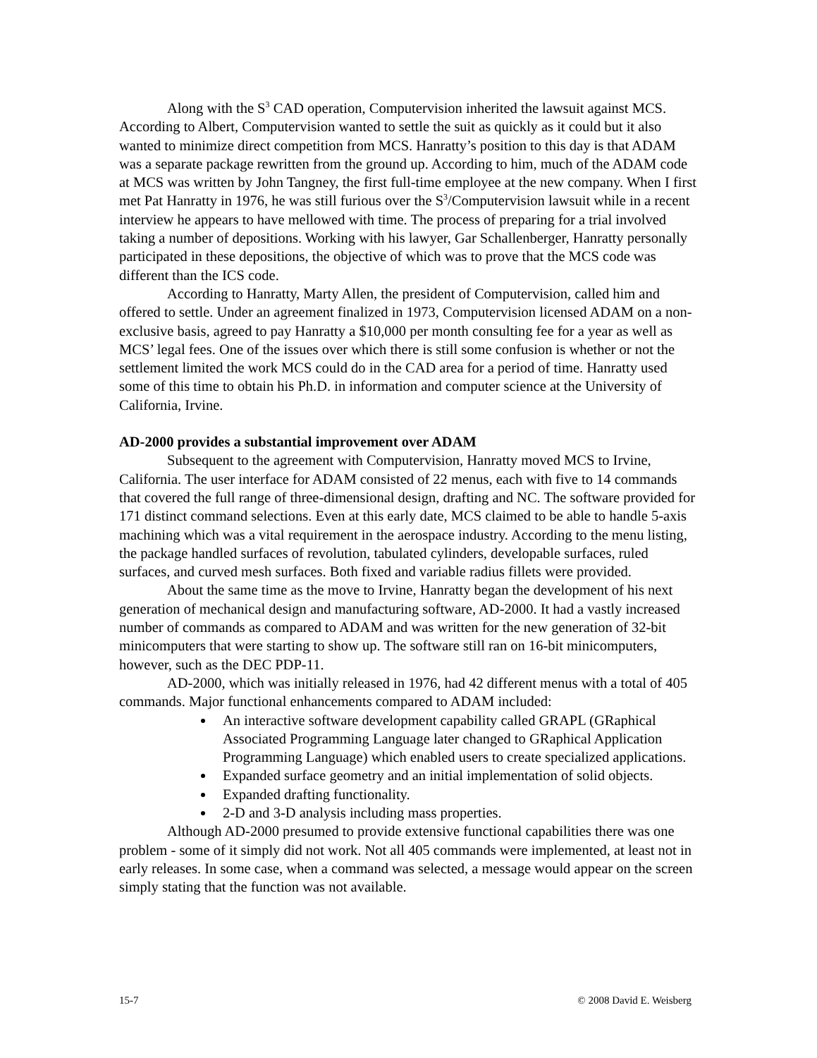Along with the S<sup>3</sup> CAD operation, Computervision inherited the lawsuit against MCS. According to Albert, Computervision wanted to settle the suit as quickly as it could but it also wanted to minimize direct competition from MCS. Hanratty’s position to this day is that ADAM was a separate package rewritten from the ground up. According to him, much of the ADAM code at MCS was written by John Tangney, the first full-time employee at the new company. When I first met Pat Hanratty in 1976, he was still furious over the S<sup>3</sup>/Computervision lawsuit while in a recent interview he appears to have mellowed with time. The process of preparing for a trial involved taking a number of depositions. Working with his lawyer, Gar Schallenberger, Hanratty personally participated in these depositions, the objective of which was to prove that the MCS code was different than the ICS code.
According to Hanratty, Marty Allen, the president of Computervision, called him and offered to settle. Under an agreement finalized in 1973, Computervision licensed ADAM on a non-exclusive basis, agreed to pay Hanratty a $10,000 per month consulting fee for a year as well as MCS’ legal fees. One of the issues over which there is still some confusion is whether or not the settlement limited the work MCS could do in the CAD area for a period of time. Hanratty used some of this time to obtain his Ph.D. in information and computer science at the University of California, Irvine.
AD-2000 provides a substantial improvement over ADAM
Subsequent to the agreement with Computervision, Hanratty moved MCS to Irvine, California. The user interface for ADAM consisted of 22 menus, each with five to 14 commands that covered the full range of three-dimensional design, drafting and NC. The software provided for 171 distinct command selections. Even at this early date, MCS claimed to be able to handle 5-axis machining which was a vital requirement in the aerospace industry. According to the menu listing, the package handled surfaces of revolution, tabulated cylinders, developable surfaces, ruled surfaces, and curved mesh surfaces. Both fixed and variable radius fillets were provided.
About the same time as the move to Irvine, Hanratty began the development of his next generation of mechanical design and manufacturing software, AD-2000. It had a vastly increased number of commands as compared to ADAM and was written for the new generation of 32-bit minicomputers that were starting to show up. The software still ran on 16-bit minicomputers, however, such as the DEC PDP-11.
AD-2000, which was initially released in 1976, had 42 different menus with a total of 405 commands. Major functional enhancements compared to ADAM included:
An interactive software development capability called GRAPL (GRaphical Associated Programming Language later changed to GRaphical Application Programming Language) which enabled users to create specialized applications.
Expanded surface geometry and an initial implementation of solid objects.
Expanded drafting functionality.
2-D and 3-D analysis including mass properties.
Although AD-2000 presumed to provide extensive functional capabilities there was one problem - some of it simply did not work. Not all 405 commands were implemented, at least not in early releases. In some case, when a command was selected, a message would appear on the screen simply stating that the function was not available.
15-7 © 2008 David E. Weisberg